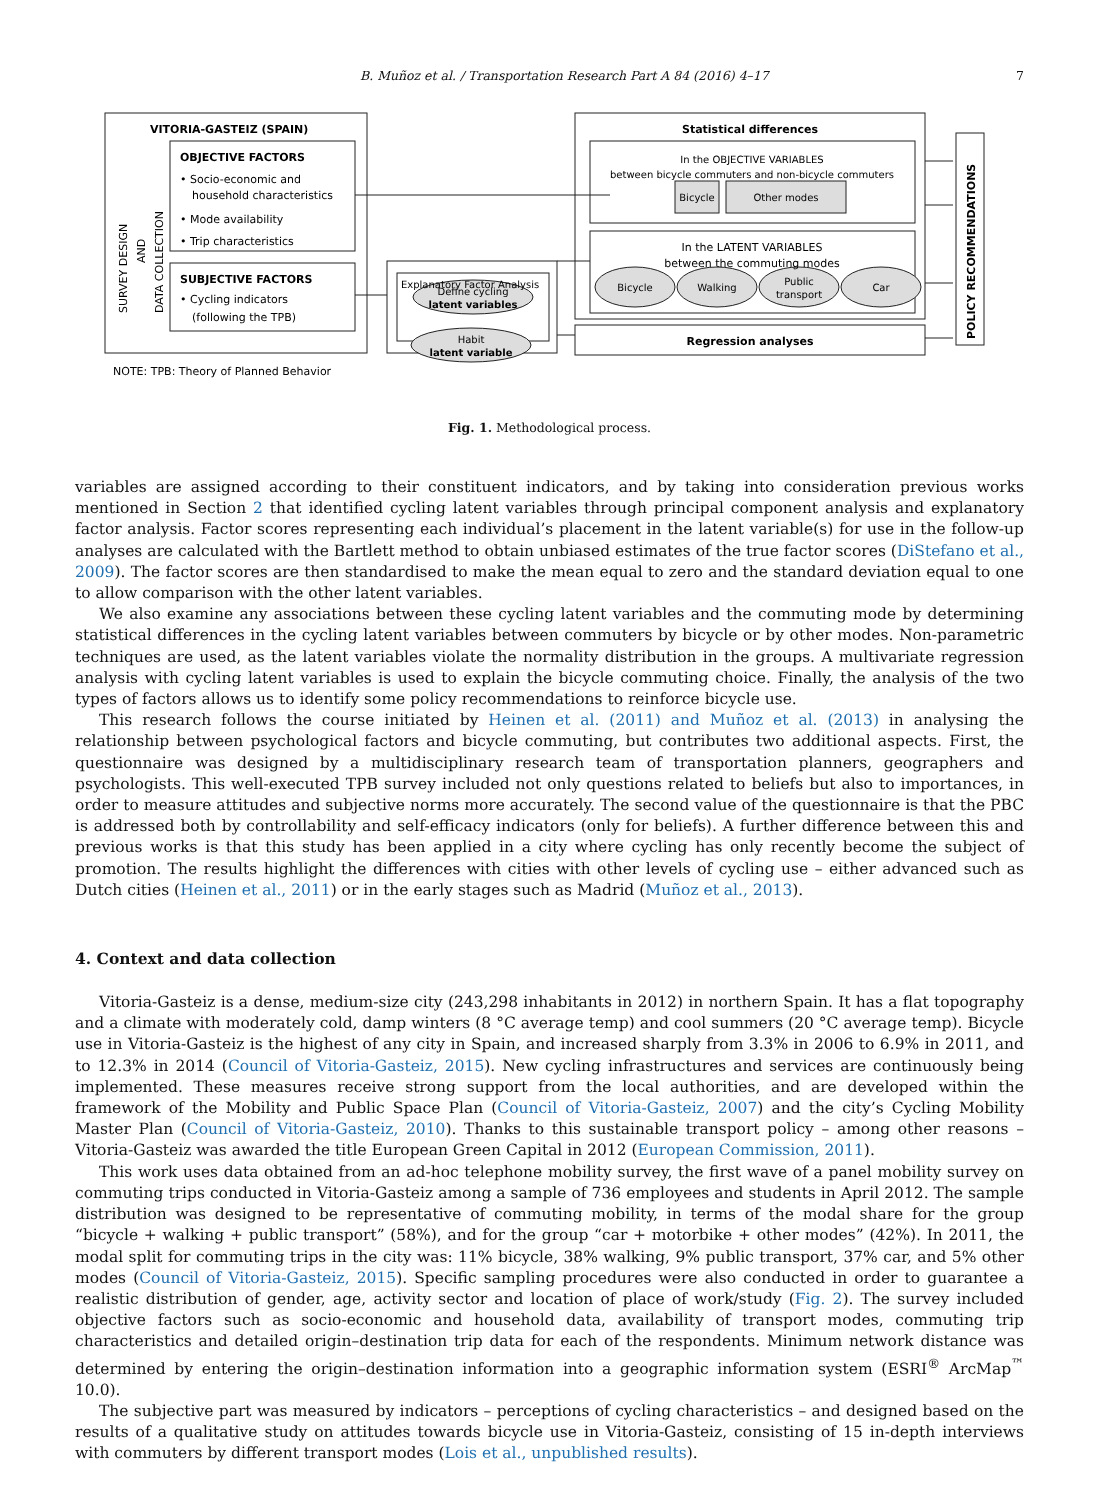B. Muñoz et al. / Transportation Research Part A 84 (2016) 4–17 7
VITORIA-GASTEIZ (SPAIN)
OBJECTIVE FACTORS
• Socio-economic and
household characteristics
• Mode availability
• Trip characteristics
SUBJECTIVE FACTORS
• Cycling indicators
(following the TPB)
SURVEY DESIGN
AND
DATA COLLECTION
Explanatory Factor Analysis
Define cycling
latent variables
Habit
latent variable
Statistical differences
In the OBJECTIVE VARIABLES
between bicycle commuters and non-bicycle commuters
Bicycle
Other modes
In the LATENT VARIABLES
between the commuting modes
Bicycle
Walking
Public
transport
Car
Regression analyses
POLICY RECOMMENDATIONS
NOTE: TPB: Theory of Planned Behavior
Fig. 1. Methodological process.
variables are assigned according to their constituent indicators, and by taking into consideration previous works mentioned in Section 2 that identified cycling latent variables through principal component analysis and explanatory factor analysis. Factor scores representing each individual’s placement in the latent variable(s) for use in the follow-up analyses are calculated with the Bartlett method to obtain unbiased estimates of the true factor scores (DiStefano et al., 2009). The factor scores are then standardised to make the mean equal to zero and the standard deviation equal to one to allow comparison with the other latent variables.
We also examine any associations between these cycling latent variables and the commuting mode by determining statistical differences in the cycling latent variables between commuters by bicycle or by other modes. Non-parametric techniques are used, as the latent variables violate the normality distribution in the groups. A multivariate regression analysis with cycling latent variables is used to explain the bicycle commuting choice. Finally, the analysis of the two types of factors allows us to identify some policy recommendations to reinforce bicycle use.
This research follows the course initiated by Heinen et al. (2011) and Muñoz et al. (2013) in analysing the relationship between psychological factors and bicycle commuting, but contributes two additional aspects. First, the questionnaire was designed by a multidisciplinary research team of transportation planners, geographers and psychologists. This well-executed TPB survey included not only questions related to beliefs but also to importances, in order to measure attitudes and subjective norms more accurately. The second value of the questionnaire is that the PBC is addressed both by controllability and self-efficacy indicators (only for beliefs). A further difference between this and previous works is that this study has been applied in a city where cycling has only recently become the subject of promotion. The results highlight the differences with cities with other levels of cycling use – either advanced such as Dutch cities (Heinen et al., 2011) or in the early stages such as Madrid (Muñoz et al., 2013).
4. Context and data collection
Vitoria-Gasteiz is a dense, medium-size city (243,298 inhabitants in 2012) in northern Spain. It has a flat topography and a climate with moderately cold, damp winters (8 °C average temp) and cool summers (20 °C average temp). Bicycle use in Vitoria-Gasteiz is the highest of any city in Spain, and increased sharply from 3.3% in 2006 to 6.9% in 2011, and to 12.3% in 2014 (Council of Vitoria-Gasteiz, 2015). New cycling infrastructures and services are continuously being implemented. These measures receive strong support from the local authorities, and are developed within the framework of the Mobility and Public Space Plan (Council of Vitoria-Gasteiz, 2007) and the city’s Cycling Mobility Master Plan (Council of Vitoria-Gasteiz, 2010). Thanks to this sustainable transport policy – among other reasons – Vitoria-Gasteiz was awarded the title European Green Capital in 2012 (European Commission, 2011).
This work uses data obtained from an ad-hoc telephone mobility survey, the first wave of a panel mobility survey on commuting trips conducted in Vitoria-Gasteiz among a sample of 736 employees and students in April 2012. The sample distribution was designed to be representative of commuting mobility, in terms of the modal share for the group “bicycle + walking + public transport” (58%), and for the group “car + motorbike + other modes” (42%). In 2011, the modal split for commuting trips in the city was: 11% bicycle, 38% walking, 9% public transport, 37% car, and 5% other modes (Council of Vitoria-Gasteiz, 2015). Specific sampling procedures were also conducted in order to guarantee a realistic distribution of gender, age, activity sector and location of place of work/study (Fig. 2). The survey included objective factors such as socio-economic and household data, availability of transport modes, commuting trip characteristics and detailed origin–destination trip data for each of the respondents. Minimum network distance was determined by entering the origin–destination information into a geographic information system (ESRI<sup>®</sup> ArcMap<sup>™</sup> 10.0).
The subjective part was measured by indicators – perceptions of cycling characteristics – and designed based on the results of a qualitative study on attitudes towards bicycle use in Vitoria-Gasteiz, consisting of 15 in-depth interviews with commuters by different transport modes (Lois et al., unpublished results).